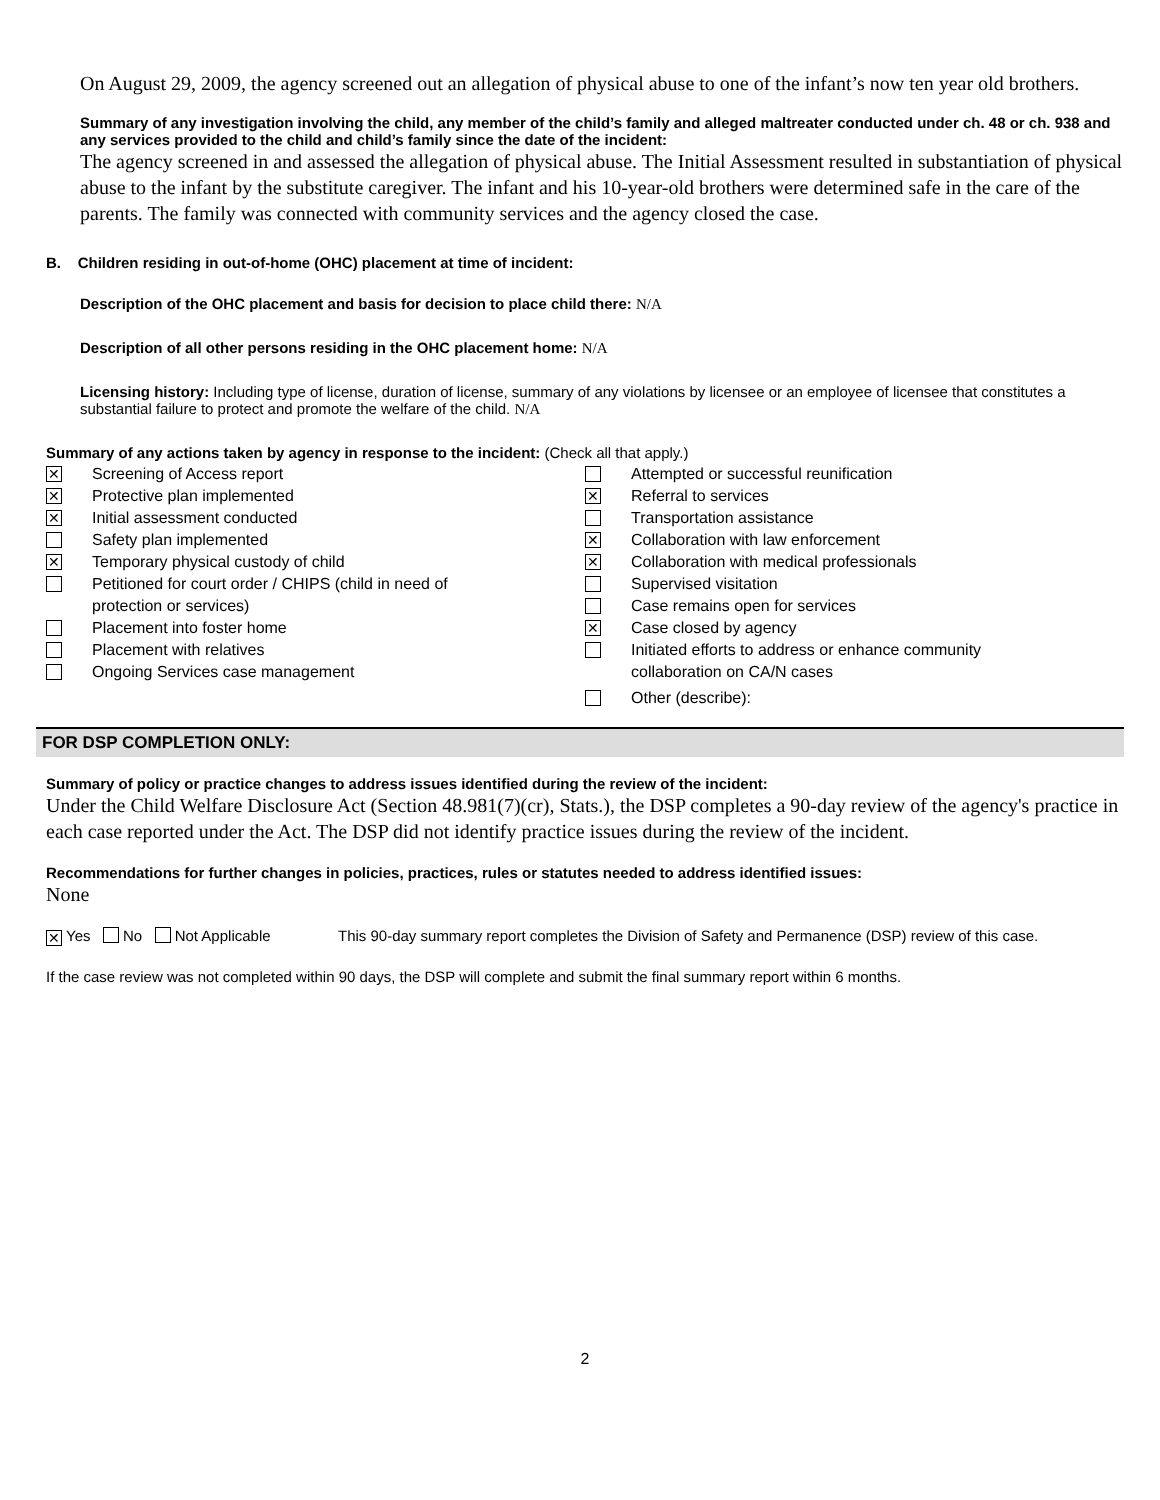On August 29, 2009, the agency screened out an allegation of physical abuse to one of the infant’s now ten year old brothers.
Summary of any investigation involving the child, any member of the child’s family and alleged maltreater conducted under ch. 48 or ch. 938 and any services provided to the child and child’s family since the date of the incident:
The agency screened in and assessed the allegation of physical abuse. The Initial Assessment resulted in substantiation of physical abuse to the infant by the substitute caregiver. The infant and his 10-year-old brothers were determined safe in the care of the parents. The family was connected with community services and the agency closed the case.
B. Children residing in out-of-home (OHC) placement at time of incident:
Description of the OHC placement and basis for decision to place child there: N/A
Description of all other persons residing in the OHC placement home: N/A
Licensing history: Including type of license, duration of license, summary of any violations by licensee or an employee of licensee that constitutes a substantial failure to protect and promote the welfare of the child. N/A
Summary of any actions taken by agency in response to the incident: (Check all that apply.)
✕ Screening of Access report
✕ Protective plan implemented
✕ Initial assessment conducted
Safety plan implemented
✕ Temporary physical custody of child
Petitioned for court order / CHIPS (child in need of
protection or services)
Placement into foster home
Placement with relatives
Ongoing Services case management
Attempted or successful reunification
✕ Referral to services
Transportation assistance
✕ Collaboration with law enforcement
✕ Collaboration with medical professionals
Supervised visitation
Case remains open for services
✕ Case closed by agency
Initiated efforts to address or enhance community
collaboration on CA/N cases
Other (describe):
FOR DSP COMPLETION ONLY:
Summary of policy or practice changes to address issues identified during the review of the incident:
Under the Child Welfare Disclosure Act (Section 48.981(7)(cr), Stats.), the DSP completes a 90-day review of the agency's practice in each case reported under the Act. The DSP did not identify practice issues during the review of the incident.
Recommendations for further changes in policies, practices, rules or statutes needed to address identified issues:
None
✕ Yes No Not Applicable This 90-day summary report completes the Division of Safety and Permanence (DSP) review of this case.
If the case review was not completed within 90 days, the DSP will complete and submit the final summary report within 6 months.
2